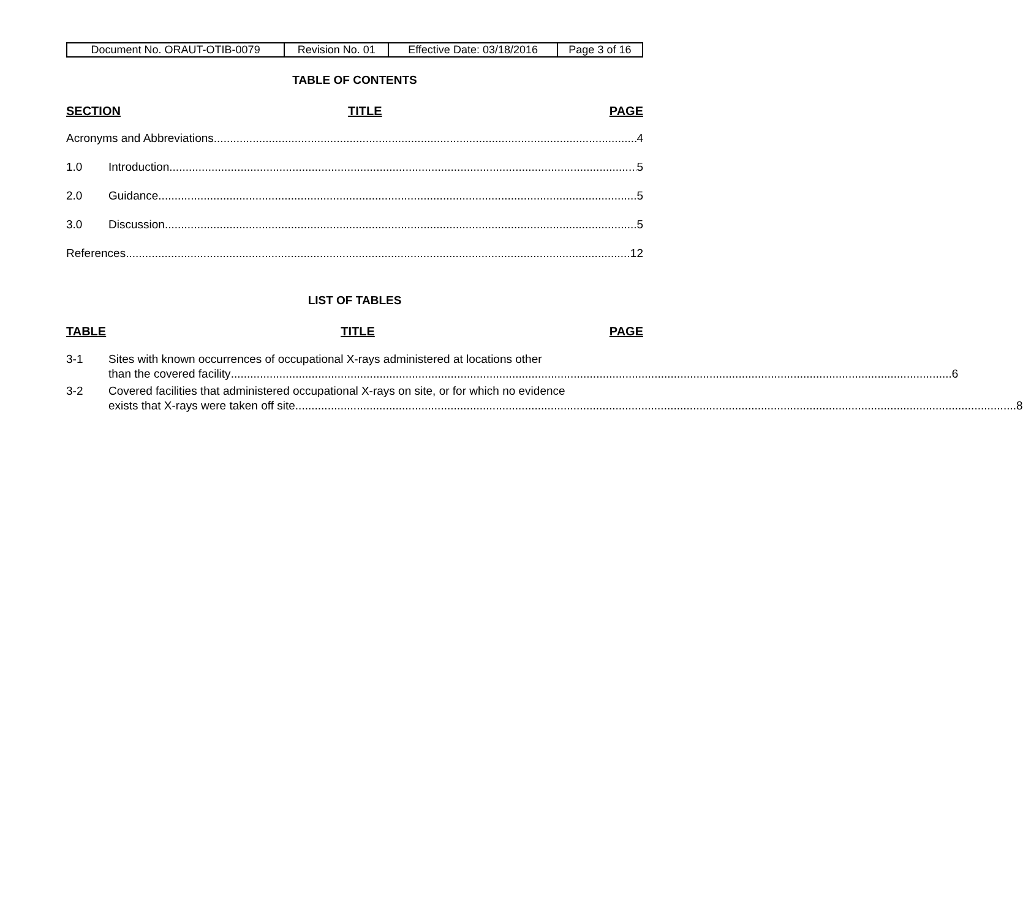| Document No. ORAUT-OTIB-0079 | Revision No. 01 | Effective Date: 03/18/2016 | Page 3 of 16 |
TABLE OF CONTENTS
SECTION TITLE PAGE
Acronyms and Abbreviations 4
1.0 Introduction 5
2.0 Guidance 5
3.0 Discussion 5
References 12
LIST OF TABLES
TABLE TITLE PAGE
3-1 Sites with known occurrences of occupational X-rays administered at locations other
than the covered facility 6
3-2 Covered facilities that administered occupational X-rays on site, or for which no evidence
exists that X-rays were taken off site 8